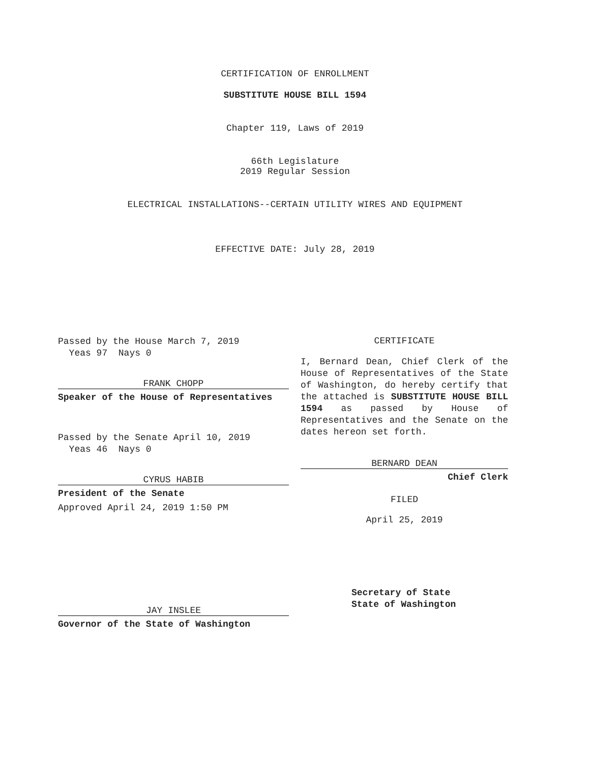CERTIFICATION OF ENROLLMENT
SUBSTITUTE HOUSE BILL 1594
Chapter 119, Laws of 2019
66th Legislature
2019 Regular Session
ELECTRICAL INSTALLATIONS--CERTAIN UTILITY WIRES AND EQUIPMENT
EFFECTIVE DATE: July 28, 2019
Passed by the House March 7, 2019
Yeas 97 Nays 0
FRANK CHOPP
Speaker of the House of Representatives
Passed by the Senate April 10, 2019
Yeas 46 Nays 0
CYRUS HABIB
President of the Senate
Approved April 24, 2019 1:50 PM
JAY INSLEE
Governor of the State of Washington
CERTIFICATE
I, Bernard Dean, Chief Clerk of the House of Representatives of the State of Washington, do hereby certify that the attached is SUBSTITUTE HOUSE BILL 1594 as passed by House of Representatives and the Senate on the dates hereon set forth.
BERNARD DEAN
Chief Clerk
FILED
April 25, 2019
Secretary of State
State of Washington